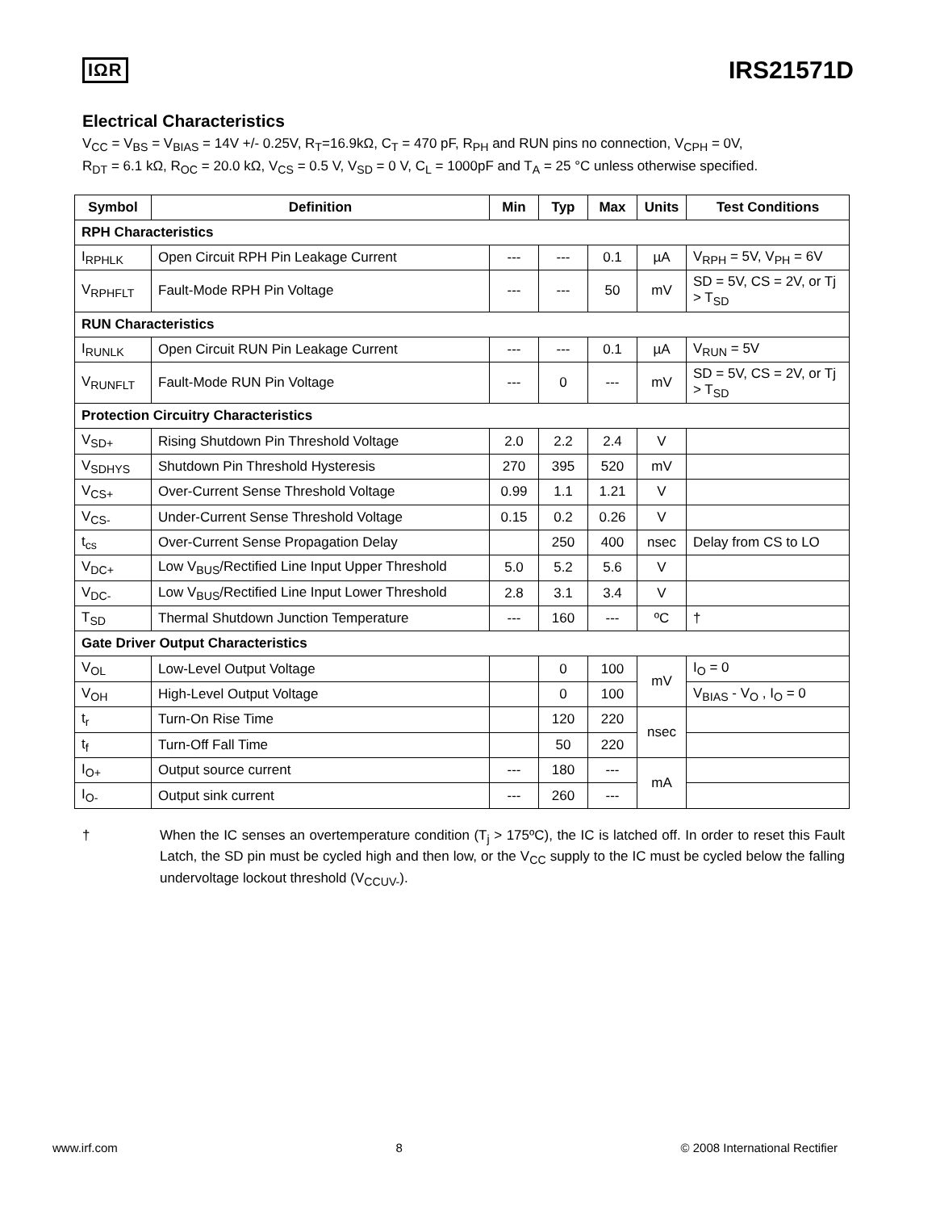IΩR
IRS21571D
Electrical Characteristics
V<sub>CC</sub> = V<sub>BS</sub> = V<sub>BIAS</sub> = 14V +/- 0.25V, R<sub>T</sub>=16.9kΩ, C<sub>T</sub> = 470 pF, R<sub>PH</sub> and RUN pins no connection, V<sub>CPH</sub> = 0V,
R<sub>DT</sub> = 6.1 kΩ, R<sub>OC</sub> = 20.0 kΩ, V<sub>CS</sub> = 0.5 V, V<sub>SD</sub> = 0 V, C<sub>L</sub> = 1000pF and T<sub>A</sub> = 25 °C unless otherwise specified.
| Symbol | Definition | Min | Typ | Max | Units | Test Conditions |
| --- | --- | --- | --- | --- | --- | --- |
| RPH Characteristics | | | | | | |
| I<sub>RPHLK</sub> | Open Circuit RPH Pin Leakage Current | --- | --- | 0.1 | µA | V<sub>RPH</sub> = 5V, V<sub>PH</sub> = 6V |
| V<sub>RPHFLT</sub> | Fault-Mode RPH Pin Voltage | --- | --- | 50 | mV | SD = 5V, CS = 2V, or Tj > T<sub>SD</sub> |
| RUN Characteristics | | | | | | |
| I<sub>RUNLK</sub> | Open Circuit RUN Pin Leakage Current | --- | --- | 0.1 | µA | V<sub>RUN</sub> = 5V |
| V<sub>RUNFLT</sub> | Fault-Mode RUN Pin Voltage | --- | 0 | --- | mV | SD = 5V, CS = 2V, or Tj > T<sub>SD</sub> |
| Protection Circuitry Characteristics | | | | | | |
| V<sub>SD+</sub> | Rising Shutdown Pin Threshold Voltage | 2.0 | 2.2 | 2.4 | V | |
| V<sub>SDHYS</sub> | Shutdown Pin Threshold Hysteresis | 270 | 395 | 520 | mV | |
| V<sub>CS+</sub> | Over-Current Sense Threshold Voltage | 0.99 | 1.1 | 1.21 | V | |
| V<sub>CS-</sub> | Under-Current Sense Threshold Voltage | 0.15 | 0.2 | 0.26 | V | |
| t<sub>cs</sub> | Over-Current Sense Propagation Delay | | 250 | 400 | nsec | Delay from CS to LO |
| V<sub>DC+</sub> | Low V<sub>BUS</sub>/Rectified Line Input Upper Threshold | 5.0 | 5.2 | 5.6 | V | |
| V<sub>DC-</sub> | Low V<sub>BUS</sub>/Rectified Line Input Lower Threshold | 2.8 | 3.1 | 3.4 | V | |
| T<sub>SD</sub> | Thermal Shutdown Junction Temperature | --- | 160 | --- | ºC | † |
| Gate Driver Output Characteristics | | | | | | |
| V<sub>OL</sub> | Low-Level Output Voltage | | 0 | 100 | mV | I<sub>O</sub> = 0 |
| V<sub>OH</sub> | High-Level Output Voltage | | 0 | 100 | | V<sub>BIAS</sub> - V<sub>O</sub> , I<sub>O</sub> = 0 |
| t<sub>r</sub> | Turn-On Rise Time | | 120 | 220 | nsec | |
| t<sub>f</sub> | Turn-Off Fall Time | | 50 | 220 | | |
| I<sub>O+</sub> | Output source current | --- | 180 | --- | mA | |
| I<sub>O-</sub> | Output sink current | --- | 260 | --- | | |
† When the IC senses an overtemperature condition (T<sub>j</sub> > 175ºC), the IC is latched off. In order to reset this Fault Latch, the SD pin must be cycled high and then low, or the V<sub>CC</sub> supply to the IC must be cycled below the falling undervoltage lockout threshold (V<sub>CCUV-</sub>).
www.irf.com 8 © 2008 International Rectifier